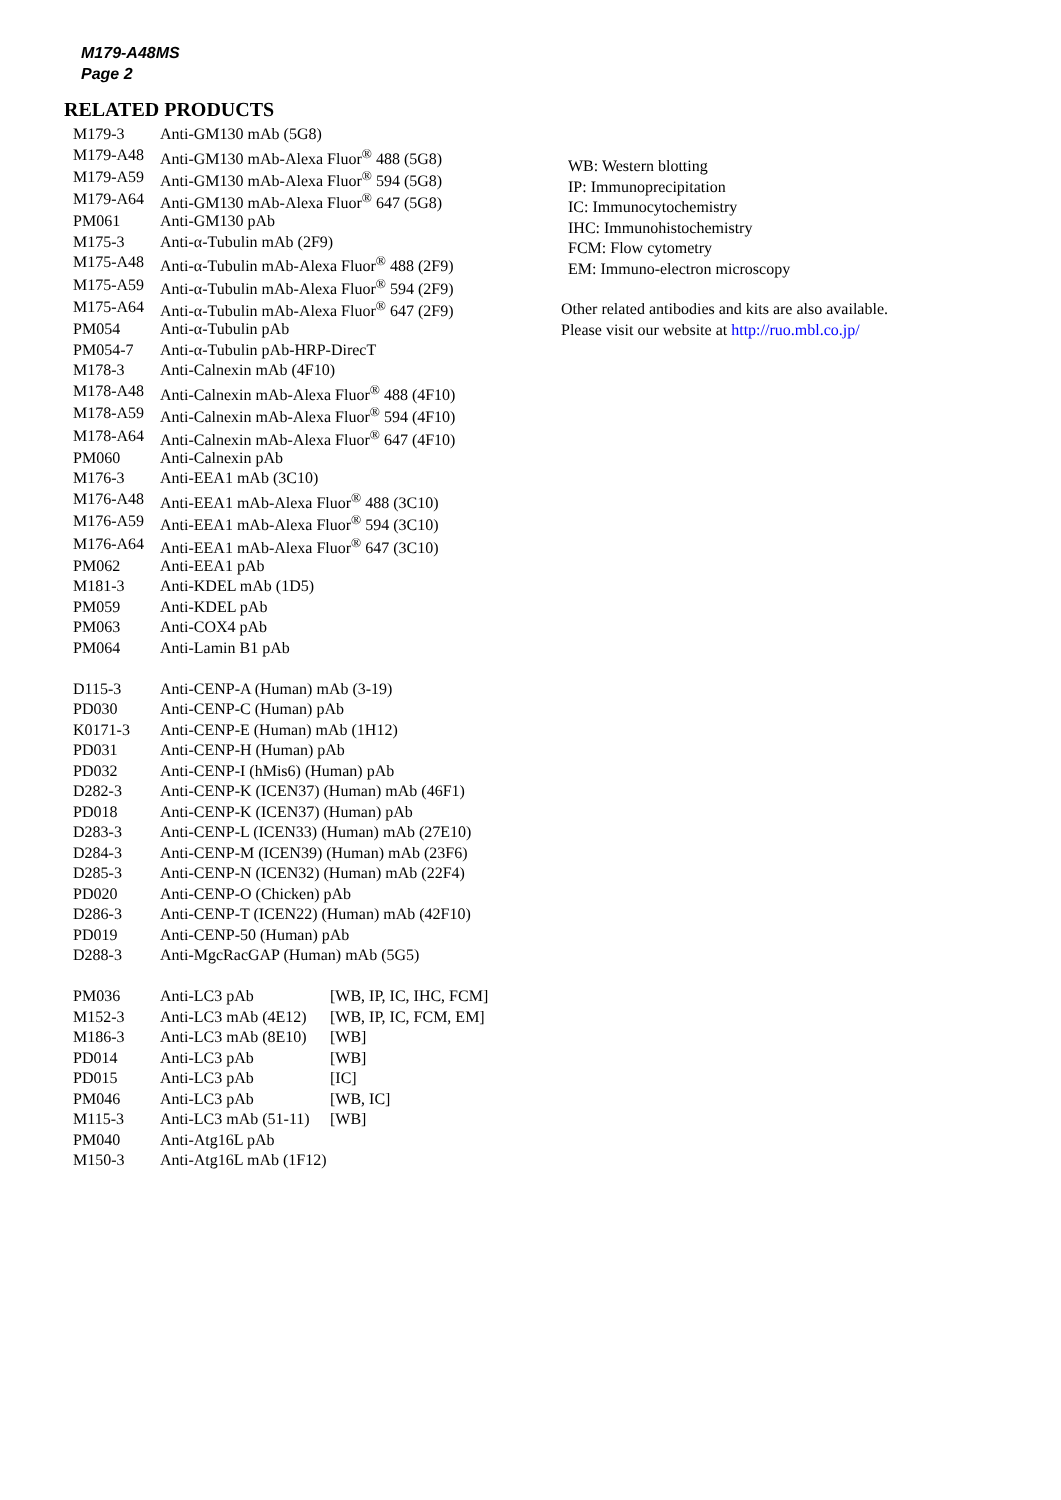M179-A48MS
Page 2
RELATED PRODUCTS
| M179-3 | Anti-GM130 mAb (5G8) | |
| M179-A48 | Anti-GM130 mAb-Alexa Fluor<sup>®</sup> 488 (5G8) | |
| M179-A59 | Anti-GM130 mAb-Alexa Fluor<sup>®</sup> 594 (5G8) | |
| M179-A64 | Anti-GM130 mAb-Alexa Fluor<sup>®</sup> 647 (5G8) | |
| PM061 | Anti-GM130 pAb | |
| M175-3 | Anti-α-Tubulin mAb (2F9) | |
| M175-A48 | Anti-α-Tubulin mAb-Alexa Fluor<sup>®</sup> 488 (2F9) | |
| M175-A59 | Anti-α-Tubulin mAb-Alexa Fluor<sup>®</sup> 594 (2F9) | |
| M175-A64 | Anti-α-Tubulin mAb-Alexa Fluor<sup>®</sup> 647 (2F9) | |
| PM054 | Anti-α-Tubulin pAb | |
| PM054-7 | Anti-α-Tubulin pAb-HRP-DirecT | |
| M178-3 | Anti-Calnexin mAb (4F10) | |
| M178-A48 | Anti-Calnexin mAb-Alexa Fluor<sup>®</sup> 488 (4F10) | |
| M178-A59 | Anti-Calnexin mAb-Alexa Fluor<sup>®</sup> 594 (4F10) | |
| M178-A64 | Anti-Calnexin mAb-Alexa Fluor<sup>®</sup> 647 (4F10) | |
| PM060 | Anti-Calnexin pAb | |
| M176-3 | Anti-EEA1 mAb (3C10) | |
| M176-A48 | Anti-EEA1 mAb-Alexa Fluor<sup>®</sup> 488 (3C10) | |
| M176-A59 | Anti-EEA1 mAb-Alexa Fluor<sup>®</sup> 594 (3C10) | |
| M176-A64 | Anti-EEA1 mAb-Alexa Fluor<sup>®</sup> 647 (3C10) | |
| PM062 | Anti-EEA1 pAb | |
| M181-3 | Anti-KDEL mAb (1D5) | |
| PM059 | Anti-KDEL pAb | |
| PM063 | Anti-COX4 pAb | |
| PM064 | Anti-Lamin B1 pAb | |
| D115-3 | Anti-CENP-A (Human) mAb (3-19) | |
| PD030 | Anti-CENP-C (Human) pAb | |
| K0171-3 | Anti-CENP-E (Human) mAb (1H12) | |
| PD031 | Anti-CENP-H (Human) pAb | |
| PD032 | Anti-CENP-I (hMis6) (Human) pAb | |
| D282-3 | Anti-CENP-K (ICEN37) (Human) mAb (46F1) | |
| PD018 | Anti-CENP-K (ICEN37) (Human) pAb | |
| D283-3 | Anti-CENP-L (ICEN33) (Human) mAb (27E10) | |
| D284-3 | Anti-CENP-M (ICEN39) (Human) mAb (23F6) | |
| D285-3 | Anti-CENP-N (ICEN32) (Human) mAb (22F4) | |
| PD020 | Anti-CENP-O (Chicken) pAb | |
| D286-3 | Anti-CENP-T (ICEN22) (Human) mAb (42F10) | |
| PD019 | Anti-CENP-50 (Human) pAb | |
| D288-3 | Anti-MgcRacGAP (Human) mAb (5G5) | |
| PM036 | Anti-LC3 pAb | [WB, IP, IC, IHC, FCM] |
| M152-3 | Anti-LC3 mAb (4E12) | [WB, IP, IC, FCM, EM] |
| M186-3 | Anti-LC3 mAb (8E10) | [WB] |
| PD014 | Anti-LC3 pAb | [WB] |
| PD015 | Anti-LC3 pAb | [IC] |
| PM046 | Anti-LC3 pAb | [WB, IC] |
| M115-3 | Anti-LC3 mAb (51-11) | [WB] |
| PM040 | Anti-Atg16L pAb | |
| M150-3 | Anti-Atg16L mAb (1F12) | |
WB: Western blotting
IP: Immunoprecipitation
IC: Immunocytochemistry
IHC: Immunohistochemistry
FCM: Flow cytometry
EM: Immuno-electron microscopy
Other related antibodies and kits are also available.
Please visit our website at http://ruo.mbl.co.jp/